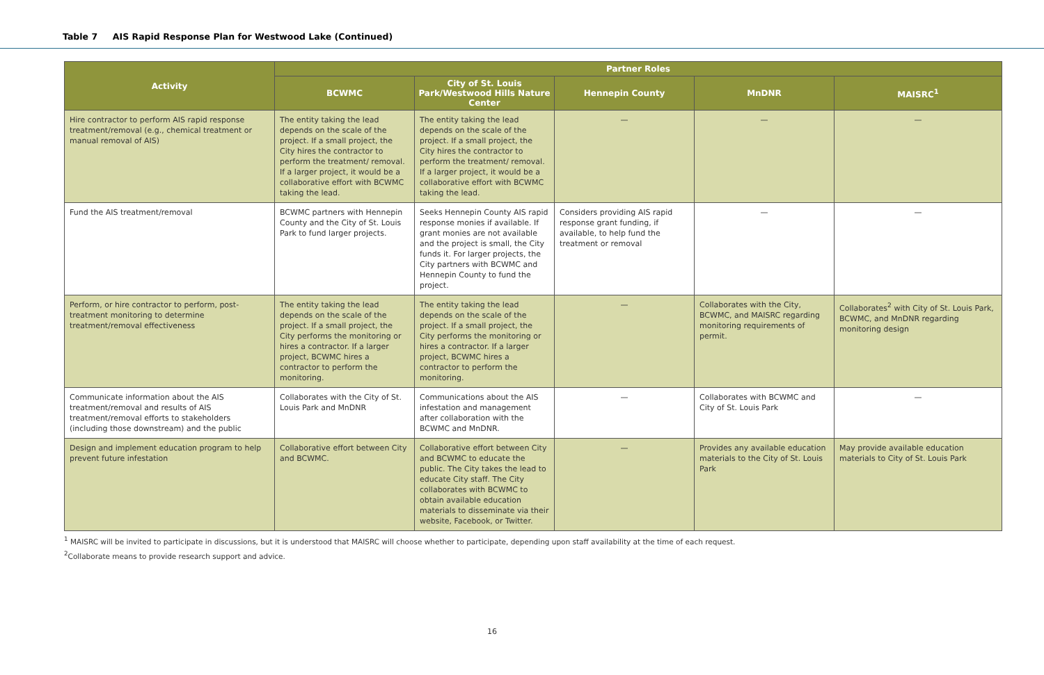Table 7 AIS Rapid Response Plan for Westwood Lake (Continued)
| Activity | Partner Roles | | | | |
| --- | --- | --- | --- | --- | --- |
| | BCWMC | City of St. Louis Park/Westwood Hills Nature Center | Hennepin County | MnDNR | MAISRC<sup>1</sup> |
| Hire contractor to perform AIS rapid response treatment/removal (e.g., chemical treatment or manual removal of AIS) | The entity taking the lead depends on the scale of the project. If a small project, the City hires the contractor to perform the treatment/ removal. If a larger project, it would be a collaborative effort with BCWMC taking the lead. | The entity taking the lead depends on the scale of the project. If a small project, the City hires the contractor to perform the treatment/ removal. If a larger project, it would be a collaborative effort with BCWMC taking the lead. | — | — | — |
| Fund the AIS treatment/removal | BCWMC partners with Hennepin County and the City of St. Louis Park to fund larger projects. | Seeks Hennepin County AIS rapid response monies if available. If grant monies are not available and the project is small, the City funds it. For larger projects, the City partners with BCWMC and Hennepin County to fund the project. | Considers providing AIS rapid response grant funding, if available, to help fund the treatment or removal | — | — |
| Perform, or hire contractor to perform, post-treatment monitoring to determine treatment/removal effectiveness | The entity taking the lead depends on the scale of the project. If a small project, the City performs the monitoring or hires a contractor. If a larger project, BCWMC hires a contractor to perform the monitoring. | The entity taking the lead depends on the scale of the project. If a small project, the City performs the monitoring or hires a contractor. If a larger project, BCWMC hires a contractor to perform the monitoring. | — | Collaborates with the City, BCWMC, and MAISRC regarding monitoring requirements of permit. | Collaborates<sup>2</sup> with City of St. Louis Park, BCWMC, and MnDNR regarding monitoring design |
| Communicate information about the AIS treatment/removal and results of AIS treatment/removal efforts to stakeholders (including those downstream) and the public | Collaborates with the City of St. Louis Park and MnDNR | Communications about the AIS infestation and management after collaboration with the BCWMC and MnDNR. | — | Collaborates with BCWMC and City of St. Louis Park | — |
| Design and implement education program to help prevent future infestation | Collaborative effort between City and BCWMC. | Collaborative effort between City and BCWMC to educate the public. The City takes the lead to educate City staff. The City collaborates with BCWMC to obtain available education materials to disseminate via their website, Facebook, or Twitter. | — | Provides any available education materials to the City of St. Louis Park | May provide available education materials to City of St. Louis Park |
<sup>1</sup> MAISRC will be invited to participate in discussions, but it is understood that MAISRC will choose whether to participate, depending upon staff availability at the time of each request.
<sup>2</sup> Collaborate means to provide research support and advice.
16